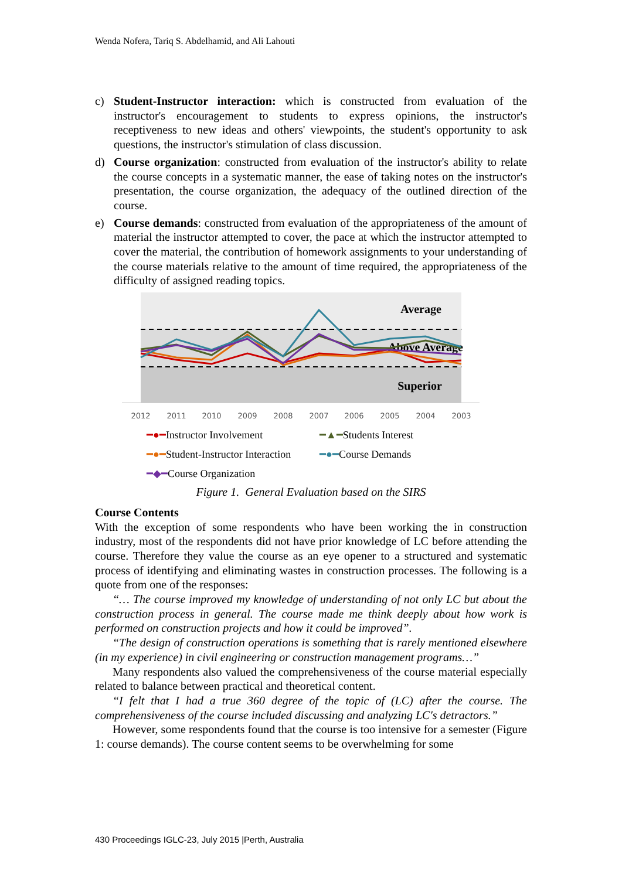Wenda Nofera, Tariq S. Abdelhamid, and Ali Lahouti
c) Student-Instructor interaction: which is constructed from evaluation of the instructor's encouragement to students to express opinions, the instructor's receptiveness to new ideas and others' viewpoints, the student's opportunity to ask questions, the instructor's stimulation of class discussion.
d) Course organization: constructed from evaluation of the instructor's ability to relate the course concepts in a systematic manner, the ease of taking notes on the instructor's presentation, the course organization, the adequacy of the outlined direction of the course.
e) Course demands: constructed from evaluation of the appropriateness of the amount of material the instructor attempted to cover, the pace at which the instructor attempted to cover the material, the contribution of homework assignments to your understanding of the course materials relative to the amount of time required, the appropriateness of the difficulty of assigned reading topics.
Average
Above Average
Superior
2012
2011
2010
2009
2008
2007
2006
2005
2004
2003
━●━Instructor Involvement ━▲━Students Interest ━●━Student-Instructor Interaction ━●━Course Demands ━◆━Course Organization
Figure 1. General Evaluation based on the SIRS
Course Contents
With the exception of some respondents who have been working the in construction industry, most of the respondents did not have prior knowledge of LC before attending the course. Therefore they value the course as an eye opener to a structured and systematic process of identifying and eliminating wastes in construction processes. The following is a quote from one of the responses:
“… The course improved my knowledge of understanding of not only LC but about the construction process in general. The course made me think deeply about how work is performed on construction projects and how it could be improved”.
“The design of construction operations is something that is rarely mentioned elsewhere (in my experience) in civil engineering or construction management programs…”
Many respondents also valued the comprehensiveness of the course material especially related to balance between practical and theoretical content.
“I felt that I had a true 360 degree of the topic of (LC) after the course. The comprehensiveness of the course included discussing and analyzing LC's detractors.”
However, some respondents found that the course is too intensive for a semester (Figure 1: course demands). The course content seems to be overwhelming for some
430 Proceedings IGLC-23, July 2015 |Perth, Australia